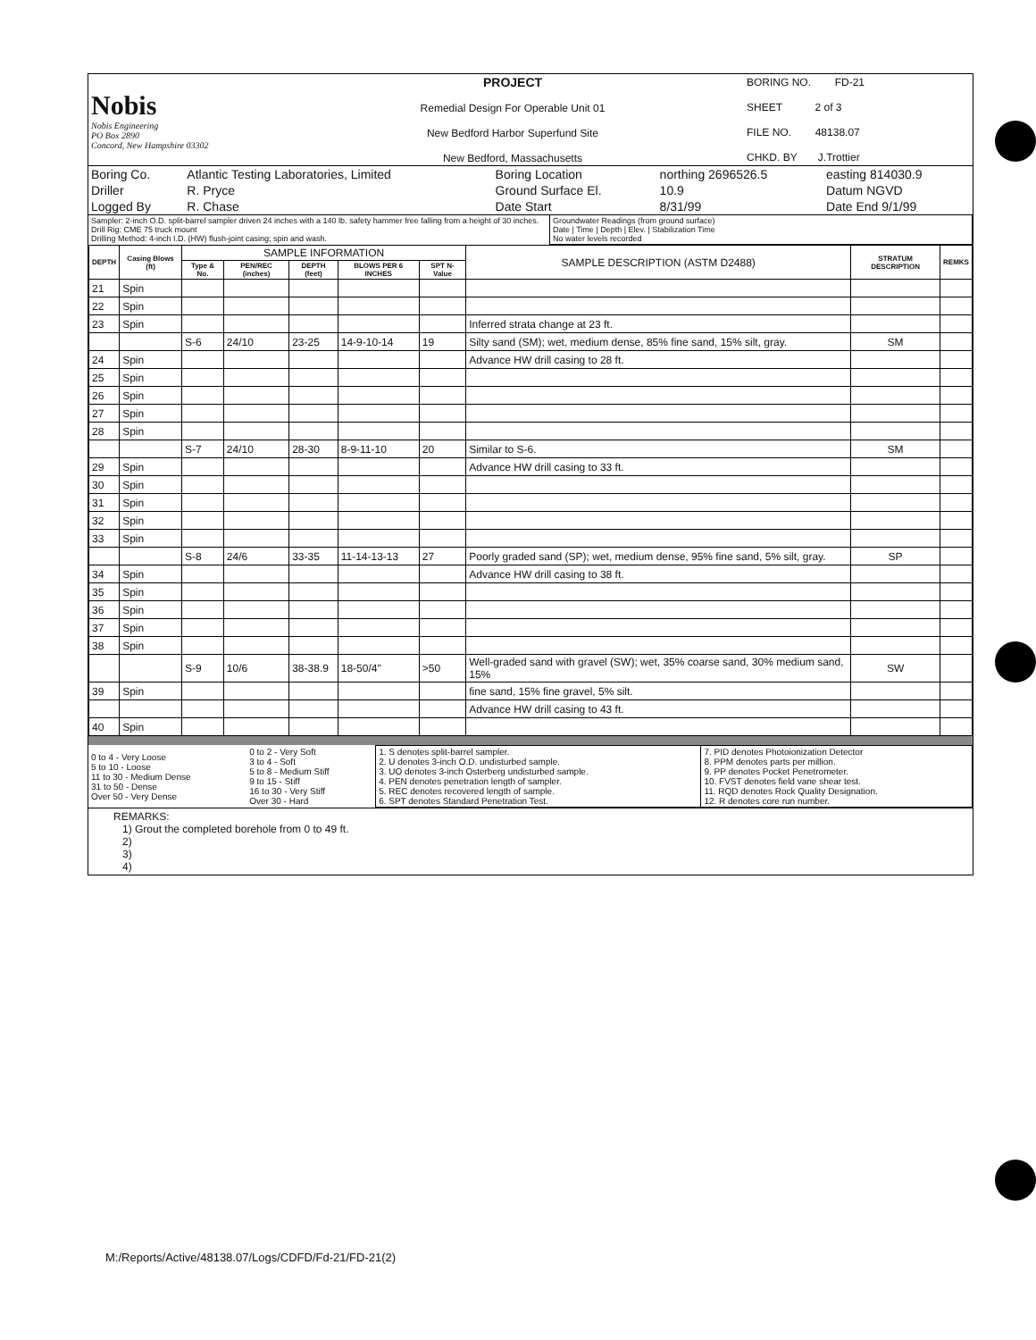| Nobis Nobis Engineering PO Box 2890 Concord, New Hampshire 03302 | PROJECT Remedial Design For Operable Unit 01 New Bedford Harbor Superfund Site New Bedford, Massachusetts | BORING NO. FD-21 SHEET 2 of 3 FILE NO. 48138.07 CHKD. BY J.Trottier |
| Boring Co. | Atlantic Testing Laboratories, Limited | Boring Location | northing 2696526.5 | easting 814030.9 |
| Driller | R. Pryce | Ground Surface El. | 10.9 | Datum NGVD |
| Logged By | R. Chase | Date Start | 8/31/99 | Date End 9/1/99 |
| Sampler: 2-inch O.D. split-barrel sampler driven 24 inches with a 140 lb. safety hammer free falling from a height of 30 inches. Drill Rig: CME 75 truck mount Drilling Method: 4-inch I.D. (HW) flush-joint casing; spin and wash. | Groundwater Readings (from ground surface) Date / Time / Depth / Elev. / Stabilization Time No water levels recorded |
| DEPTH | Casing Blows (ft) | SAMPLE INFORMATION | | | | | SAMPLE DESCRIPTION (ASTM D2488) | STRATUM DESCRIPTION | REMKS |
| --- | --- | --- | --- | --- | --- | --- | --- | --- | --- |
| | | Type & No. | PEN/REC (inches) | DEPTH (feet) | BLOWS PER 6 INCHES | SPT N-Value | | | |
| 21 | Spin | | | | | | | | |
| 22 | Spin | | | | | | | | |
| 23 | Spin | | | | | | Inferred strata change at 23 ft. | | |
| | | S-6 | 24/10 | 23-25 | 14-9-10-14 | 19 | Silty sand (SM); wet, medium dense, 85% fine sand, 15% silt, gray. | SM | |
| 24 | Spin | | | | | | Advance HW drill casing to 28 ft. | | |
| 25 | Spin | | | | | | | | |
| 26 | Spin | | | | | | | | |
| 27 | Spin | | | | | | | | |
| 28 | Spin | | | | | | | | |
| | | S-7 | 24/10 | 28-30 | 8-9-11-10 | 20 | Similar to S-6. | SM | |
| 29 | Spin | | | | | | Advance HW drill casing to 33 ft. | | |
| 30 | Spin | | | | | | | | |
| 31 | Spin | | | | | | | | |
| 32 | Spin | | | | | | | | |
| 33 | Spin | | | | | | | | |
| | | S-8 | 24/6 | 33-35 | 11-14-13-13 | 27 | Poorly graded sand (SP); wet, medium dense, 95% fine sand, 5% silt, gray. | SP | |
| 34 | Spin | | | | | | Advance HW drill casing to 38 ft. | | |
| 35 | Spin | | | | | | | | |
| 36 | Spin | | | | | | | | |
| 37 | Spin | | | | | | | | |
| 38 | Spin | | | | | | | | |
| | | S-9 | 10/6 | 38-38.9 | 18-50/4" | >50 | Well-graded sand with gravel (SW); wet, 35% coarse sand, 30% medium sand, 15% | SW | |
| 39 | Spin | | | | | | fine sand, 15% fine gravel, 5% silt. | | |
| | | | | | | | Advance HW drill casing to 43 ft. | | |
| 40 | Spin | | | | | | | | |
| 0 to 4 - Very Loose 5 to 10 - Loose 11 to 30 - Medium Dense 31 to 50 - Dense Over 50 - Very Dense | 0 to 2 - Very Soft 3 to 4 - Soft 5 to 8 - Medium Stiff 9 to 15 - Stiff 16 to 30 - Very Stiff Over 30 - Hard | 1. S denotes split-barrel sampler. 2. U denotes 3-inch O.D. undisturbed sample. 3. UO denotes 3-inch Osterberg undisturbed sample. 4. PEN denotes penetration length of sampler. 5. REC denotes recovered length of sample. 6. SPT denotes Standard Penetration Test. | 7. PID denotes Photoionization Detector 8. PPM denotes parts per million. 9. PP denotes Pocket Penetrometer. 10. FVST denotes field vane shear test. 11. RQD denotes Rock Quality Designation. 12. R denotes core run number. |
REMARKS:
1) Grout the completed borehole from 0 to 49 ft.
2)
3)
4)
M:/Reports/Active/48138.07/Logs/CDFD/Fd-21/FD-21(2)